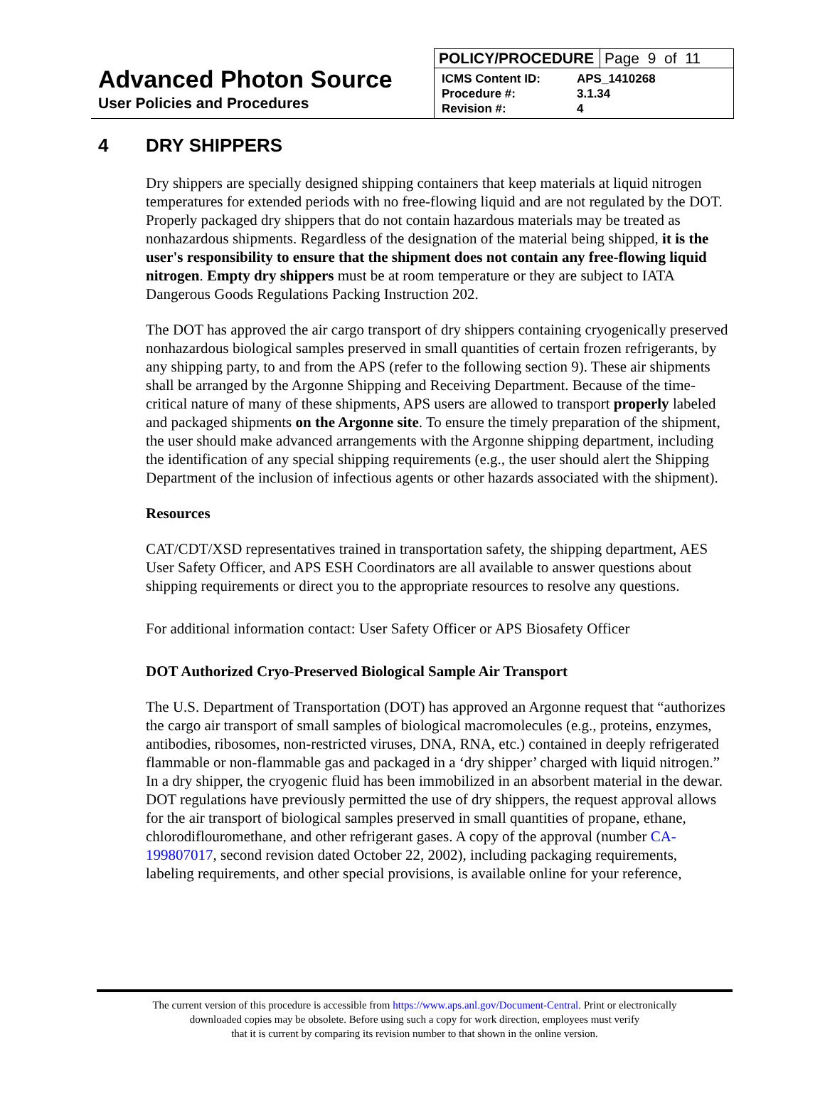Advanced Photon Source
User Policies and Procedures
| POLICY/PROCEDURE | Page 9 of 11 |
| ICMS Content ID: | APS_1410268 |
| Procedure #: | 3.1.34 |
| Revision #: | 4 |
4 DRY SHIPPERS
Dry shippers are specially designed shipping containers that keep materials at liquid nitrogen temperatures for extended periods with no free-flowing liquid and are not regulated by the DOT. Properly packaged dry shippers that do not contain hazardous materials may be treated as nonhazardous shipments. Regardless of the designation of the material being shipped, it is the user's responsibility to ensure that the shipment does not contain any free-flowing liquid nitrogen. Empty dry shippers must be at room temperature or they are subject to IATA Dangerous Goods Regulations Packing Instruction 202.
The DOT has approved the air cargo transport of dry shippers containing cryogenically preserved nonhazardous biological samples preserved in small quantities of certain frozen refrigerants, by any shipping party, to and from the APS (refer to the following section 9). These air shipments shall be arranged by the Argonne Shipping and Receiving Department. Because of the time-critical nature of many of these shipments, APS users are allowed to transport properly labeled and packaged shipments on the Argonne site. To ensure the timely preparation of the shipment, the user should make advanced arrangements with the Argonne shipping department, including the identification of any special shipping requirements (e.g., the user should alert the Shipping Department of the inclusion of infectious agents or other hazards associated with the shipment).
Resources
CAT/CDT/XSD representatives trained in transportation safety, the shipping department, AES User Safety Officer, and APS ESH Coordinators are all available to answer questions about shipping requirements or direct you to the appropriate resources to resolve any questions.
For additional information contact: User Safety Officer or APS Biosafety Officer
DOT Authorized Cryo-Preserved Biological Sample Air Transport
The U.S. Department of Transportation (DOT) has approved an Argonne request that “authorizes the cargo air transport of small samples of biological macromolecules (e.g., proteins, enzymes, antibodies, ribosomes, non-restricted viruses, DNA, RNA, etc.) contained in deeply refrigerated flammable or non-flammable gas and packaged in a ‘dry shipper’ charged with liquid nitrogen.” In a dry shipper, the cryogenic fluid has been immobilized in an absorbent material in the dewar. DOT regulations have previously permitted the use of dry shippers, the request approval allows for the air transport of biological samples preserved in small quantities of propane, ethane, chlorodiflouromethane, and other refrigerant gases. A copy of the approval (number CA-199807017, second revision dated October 22, 2002), including packaging requirements, labeling requirements, and other special provisions, is available online for your reference,
The current version of this procedure is accessible from https://www.aps.anl.gov/Document-Central. Print or electronically
downloaded copies may be obsolete. Before using such a copy for work direction, employees must verify
that it is current by comparing its revision number to that shown in the online version.